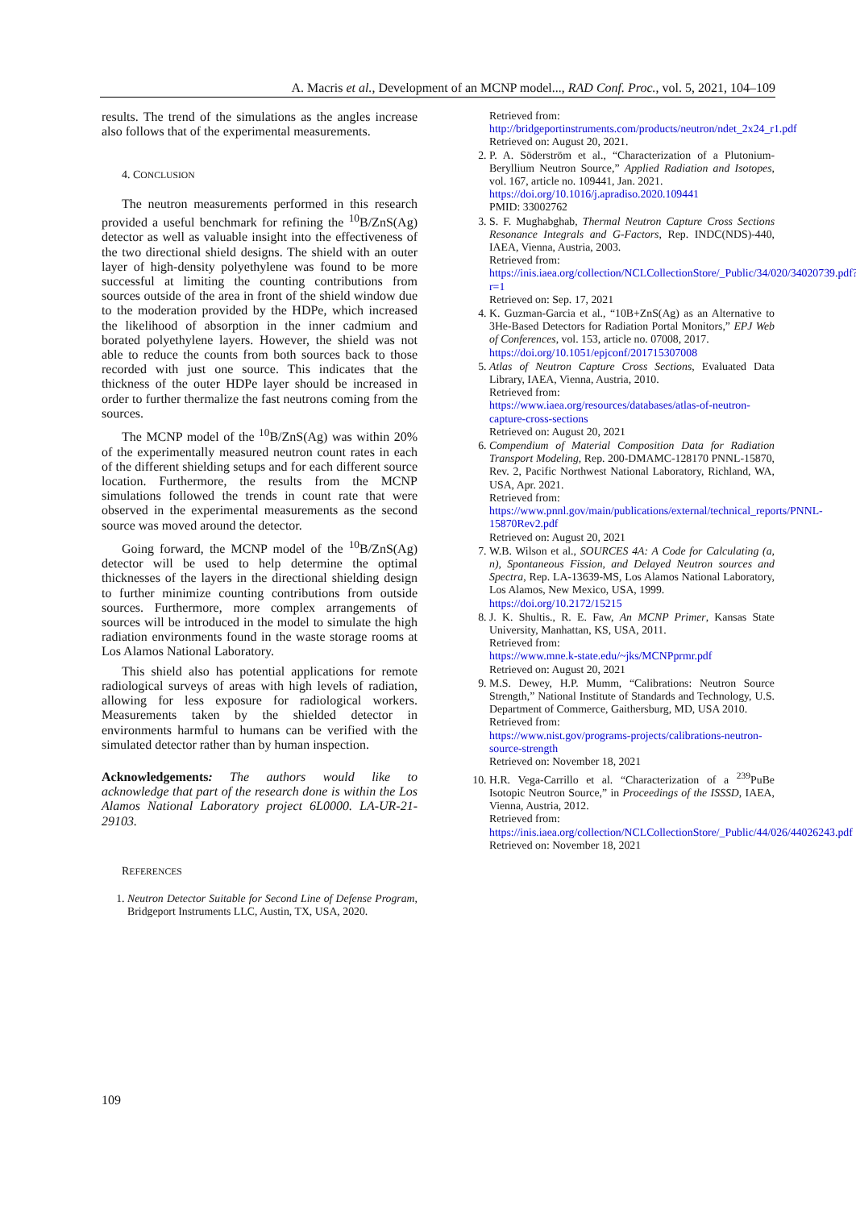A. Macris et al., Development of an MCNP model..., RAD Conf. Proc., vol. 5, 2021, 104–109
results. The trend of the simulations as the angles increase also follows that of the experimental measurements.
4. CONCLUSION
The neutron measurements performed in this research provided a useful benchmark for refining the <sup>10</sup>B/ZnS(Ag) detector as well as valuable insight into the effectiveness of the two directional shield designs. The shield with an outer layer of high-density polyethylene was found to be more successful at limiting the counting contributions from sources outside of the area in front of the shield window due to the moderation provided by the HDPe, which increased the likelihood of absorption in the inner cadmium and borated polyethylene layers. However, the shield was not able to reduce the counts from both sources back to those recorded with just one source. This indicates that the thickness of the outer HDPe layer should be increased in order to further thermalize the fast neutrons coming from the sources.
The MCNP model of the <sup>10</sup>B/ZnS(Ag) was within 20% of the experimentally measured neutron count rates in each of the different shielding setups and for each different source location. Furthermore, the results from the MCNP simulations followed the trends in count rate that were observed in the experimental measurements as the second source was moved around the detector.
Going forward, the MCNP model of the <sup>10</sup>B/ZnS(Ag) detector will be used to help determine the optimal thicknesses of the layers in the directional shielding design to further minimize counting contributions from outside sources. Furthermore, more complex arrangements of sources will be introduced in the model to simulate the high radiation environments found in the waste storage rooms at Los Alamos National Laboratory.
This shield also has potential applications for remote radiological surveys of areas with high levels of radiation, allowing for less exposure for radiological workers. Measurements taken by the shielded detector in environments harmful to humans can be verified with the simulated detector rather than by human inspection.
Acknowledgements: The authors would like to acknowledge that part of the research done is within the Los Alamos National Laboratory project 6L0000. LA-UR-21-29103.
REFERENCES
1. Neutron Detector Suitable for Second Line of Defense Program, Bridgeport Instruments LLC, Austin, TX, USA, 2020.
Retrieved from:
http://bridgeportinstruments.com/products/neutron/ndet_2x24_r1.pdf
Retrieved on: August 20, 2021.
2. P. A. Söderström et al., “Characterization of a Plutonium-Beryllium Neutron Source,” Applied Radiation and Isotopes, vol. 167, article no. 109441, Jan. 2021.
https://doi.org/10.1016/j.apradiso.2020.109441
PMID: 33002762
3. S. F. Mughabghab, Thermal Neutron Capture Cross Sections Resonance Integrals and G-Factors, Rep. INDC(NDS)-440, IAEA, Vienna, Austria, 2003.
Retrieved from:
https://inis.iaea.org/collection/NCLCollectionStore/_Public/34/020/34020739.pdf?r=1
Retrieved on: Sep. 17, 2021
4. K. Guzman-Garcia et al., “10B+ZnS(Ag) as an Alternative to 3He-Based Detectors for Radiation Portal Monitors,” EPJ Web of Conferences, vol. 153, article no. 07008, 2017.
https://doi.org/10.1051/epjconf/201715307008
5. Atlas of Neutron Capture Cross Sections, Evaluated Data Library, IAEA, Vienna, Austria, 2010.
Retrieved from:
https://www.iaea.org/resources/databases/atlas-of-neutron-capture-cross-sections
Retrieved on: August 20, 2021
6. Compendium of Material Composition Data for Radiation Transport Modeling, Rep. 200-DMAMC-128170 PNNL-15870, Rev. 2, Pacific Northwest National Laboratory, Richland, WA, USA, Apr. 2021.
Retrieved from:
https://www.pnnl.gov/main/publications/external/technical_reports/PNNL-15870Rev2.pdf
Retrieved on: August 20, 2021
7. W.B. Wilson et al., SOURCES 4A: A Code for Calculating (a, n), Spontaneous Fission, and Delayed Neutron sources and Spectra, Rep. LA-13639-MS, Los Alamos National Laboratory, Los Alamos, New Mexico, USA, 1999.
https://doi.org/10.2172/15215
8. J. K. Shultis., R. E. Faw, An MCNP Primer, Kansas State University, Manhattan, KS, USA, 2011.
Retrieved from:
https://www.mne.k-state.edu/~jks/MCNPprmr.pdf
Retrieved on: August 20, 2021
9. M.S. Dewey, H.P. Mumm, “Calibrations: Neutron Source Strength,” National Institute of Standards and Technology, U.S. Department of Commerce, Gaithersburg, MD, USA 2010.
Retrieved from:
https://www.nist.gov/programs-projects/calibrations-neutron-source-strength
Retrieved on: November 18, 2021
10. H.R. Vega-Carrillo et al. “Characterization of a <sup>239</sup>PuBe Isotopic Neutron Source,” in Proceedings of the ISSSD, IAEA, Vienna, Austria, 2012.
Retrieved from:
https://inis.iaea.org/collection/NCLCollectionStore/_Public/44/026/44026243.pdf
Retrieved on: November 18, 2021
109